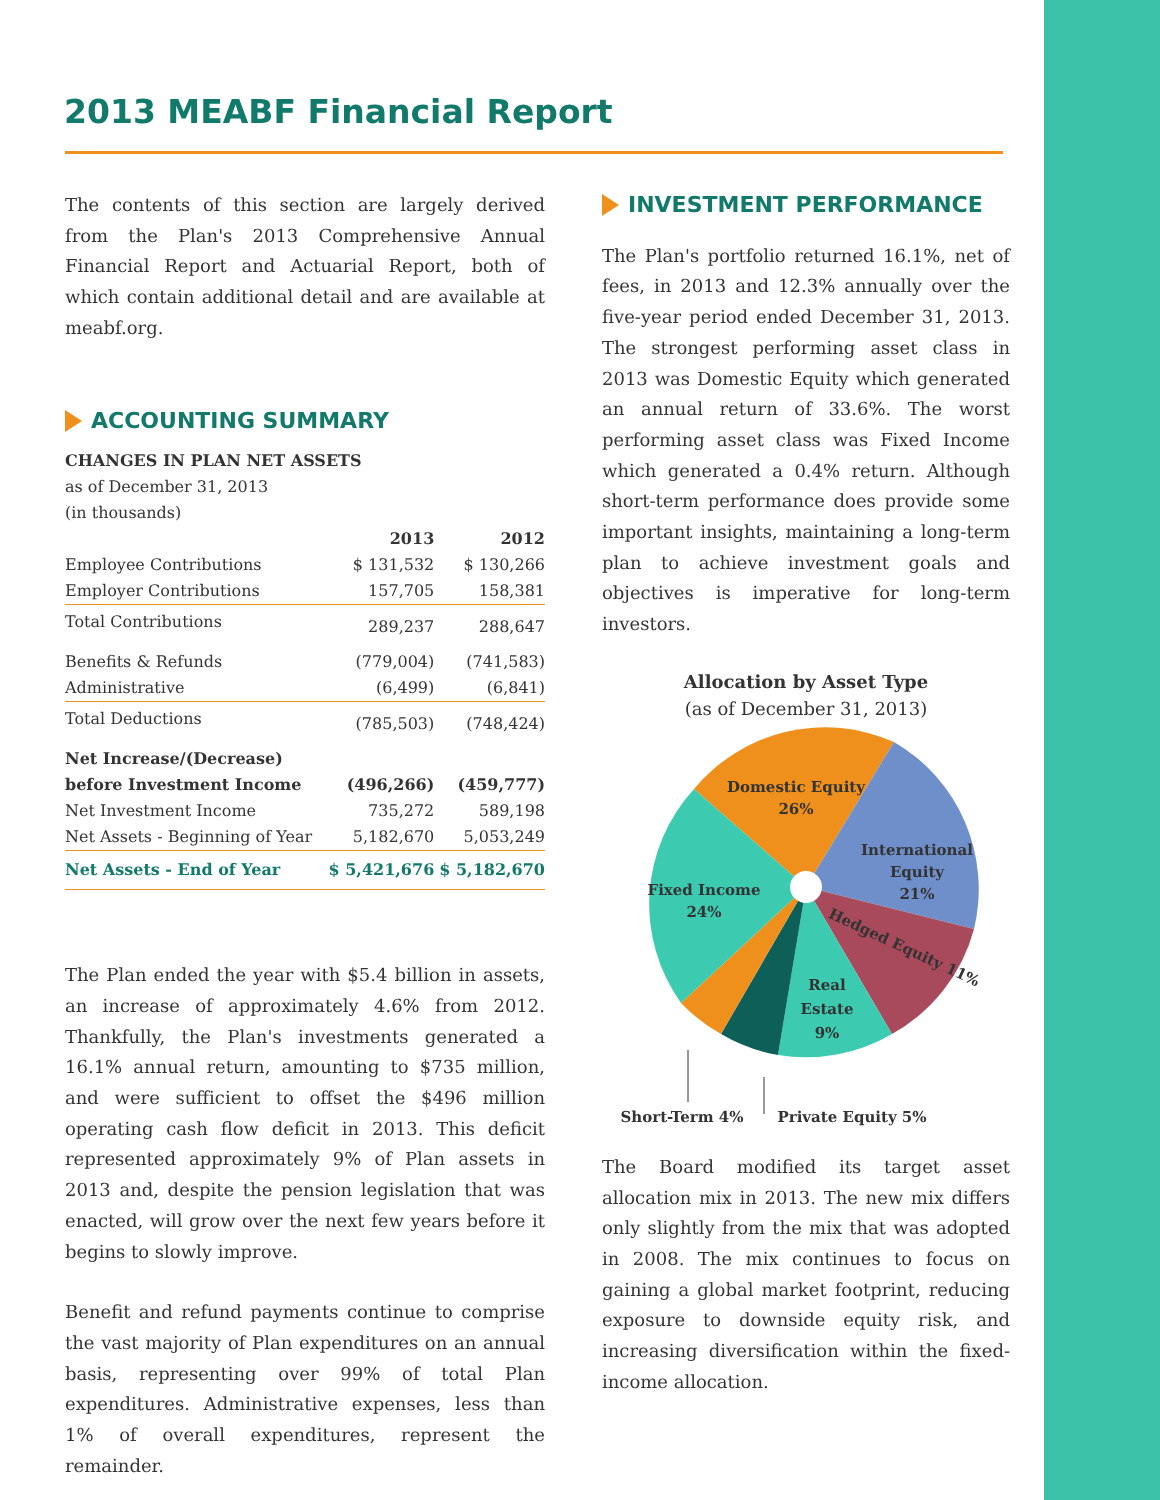2013 MEABF Financial Report
The contents of this section are largely derived from the Plan's 2013 Comprehensive Annual Financial Report and Actuarial Report, both of which contain additional detail and are available at meabf.org.
ACCOUNTING SUMMARY
CHANGES IN PLAN NET ASSETS
as of December 31, 2013
(in thousands)
| | 2013 | 2012 |
| --- | --- | --- |
| Employee Contributions | $ 131,532 | $ 130,266 |
| Employer Contributions | 157,705 | 158,381 |
| Total Contributions | 289,237 | 288,647 |
| Benefits & Refunds | (779,004) | (741,583) |
| Administrative | (6,499) | (6,841) |
| Total Deductions | (785,503) | (748,424) |
| Net Increase/(Decrease) | | |
| before Investment Income | (496,266) | (459,777) |
| Net Investment Income | 735,272 | 589,198 |
| Net Assets - Beginning of Year | 5,182,670 | 5,053,249 |
| Net Assets - End of Year | $ 5,421,676 | $ 5,182,670 |
The Plan ended the year with $5.4 billion in assets, an increase of approximately 4.6% from 2012. Thankfully, the Plan's investments generated a 16.1% annual return, amounting to $735 million, and were sufficient to offset the $496 million operating cash flow deficit in 2013. This deficit represented approximately 9% of Plan assets in 2013 and, despite the pension legislation that was enacted, will grow over the next few years before it begins to slowly improve.
Benefit and refund payments continue to comprise the vast majority of Plan expenditures on an annual basis, representing over 99% of total Plan expenditures. Administrative expenses, less than 1% of overall expenditures, represent the remainder.
INVESTMENT PERFORMANCE
The Plan's portfolio returned 16.1%, net of fees, in 2013 and 12.3% annually over the five-year period ended December 31, 2013. The strongest performing asset class in 2013 was Domestic Equity which generated an annual return of 33.6%. The worst performing asset class was Fixed Income which generated a 0.4% return. Although short-term performance does provide some important insights, maintaining a long-term plan to achieve investment goals and objectives is imperative for long-term investors.
Allocation by Asset Type
(as of December 31, 2013)
Domestic Equity
26%
International
Equity
21%
Fixed Income
24%
Hedged Equity 11%
Real
Estate
9%
Short-Term 4%
Private Equity 5%
The Board modified its target asset allocation mix in 2013. The new mix differs only slightly from the mix that was adopted in 2008. The mix continues to focus on gaining a global market footprint, reducing exposure to downside equity risk, and increasing diversification within the fixed-income allocation.